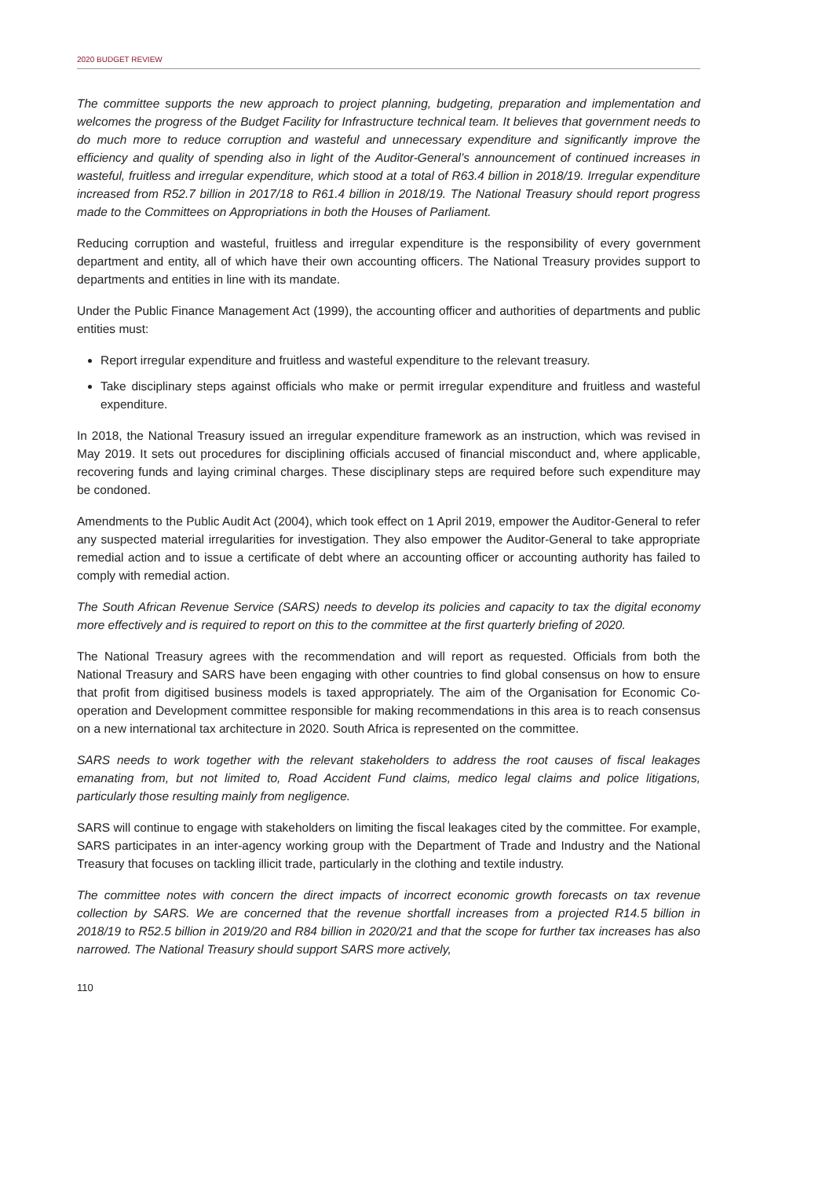2020 BUDGET REVIEW
The committee supports the new approach to project planning, budgeting, preparation and implementation and welcomes the progress of the Budget Facility for Infrastructure technical team. It believes that government needs to do much more to reduce corruption and wasteful and unnecessary expenditure and significantly improve the efficiency and quality of spending also in light of the Auditor-General’s announcement of continued increases in wasteful, fruitless and irregular expenditure, which stood at a total of R63.4 billion in 2018/19. Irregular expenditure increased from R52.7 billion in 2017/18 to R61.4 billion in 2018/19. The National Treasury should report progress made to the Committees on Appropriations in both the Houses of Parliament.
Reducing corruption and wasteful, fruitless and irregular expenditure is the responsibility of every government department and entity, all of which have their own accounting officers. The National Treasury provides support to departments and entities in line with its mandate.
Under the Public Finance Management Act (1999), the accounting officer and authorities of departments and public entities must:
Report irregular expenditure and fruitless and wasteful expenditure to the relevant treasury.
Take disciplinary steps against officials who make or permit irregular expenditure and fruitless and wasteful expenditure.
In 2018, the National Treasury issued an irregular expenditure framework as an instruction, which was revised in May 2019. It sets out procedures for disciplining officials accused of financial misconduct and, where applicable, recovering funds and laying criminal charges. These disciplinary steps are required before such expenditure may be condoned.
Amendments to the Public Audit Act (2004), which took effect on 1 April 2019, empower the Auditor-General to refer any suspected material irregularities for investigation. They also empower the Auditor-General to take appropriate remedial action and to issue a certificate of debt where an accounting officer or accounting authority has failed to comply with remedial action.
The South African Revenue Service (SARS) needs to develop its policies and capacity to tax the digital economy more effectively and is required to report on this to the committee at the first quarterly briefing of 2020.
The National Treasury agrees with the recommendation and will report as requested. Officials from both the National Treasury and SARS have been engaging with other countries to find global consensus on how to ensure that profit from digitised business models is taxed appropriately. The aim of the Organisation for Economic Co-operation and Development committee responsible for making recommendations in this area is to reach consensus on a new international tax architecture in 2020. South Africa is represented on the committee.
SARS needs to work together with the relevant stakeholders to address the root causes of fiscal leakages emanating from, but not limited to, Road Accident Fund claims, medico legal claims and police litigations, particularly those resulting mainly from negligence.
SARS will continue to engage with stakeholders on limiting the fiscal leakages cited by the committee. For example, SARS participates in an inter-agency working group with the Department of Trade and Industry and the National Treasury that focuses on tackling illicit trade, particularly in the clothing and textile industry.
The committee notes with concern the direct impacts of incorrect economic growth forecasts on tax revenue collection by SARS. We are concerned that the revenue shortfall increases from a projected R14.5 billion in 2018/19 to R52.5 billion in 2019/20 and R84 billion in 2020/21 and that the scope for further tax increases has also narrowed. The National Treasury should support SARS more actively,
110